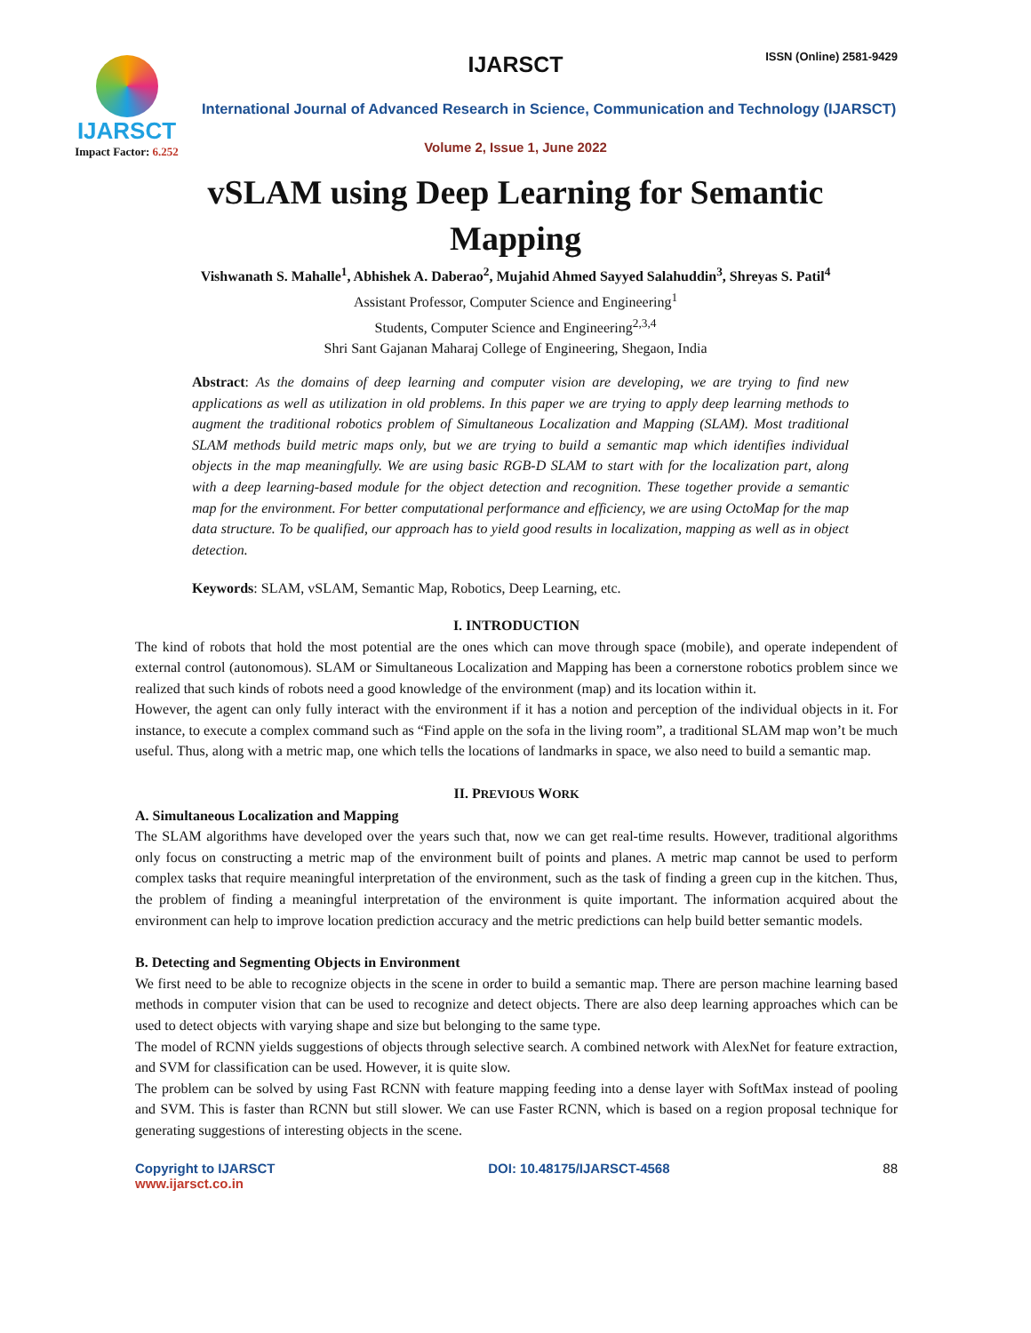IJARSCT
Impact Factor: 6.252
IJARSCT ISSN (Online) 2581-9429
International Journal of Advanced Research in Science, Communication and Technology (IJARSCT)
Volume 2, Issue 1, June 2022
vSLAM using Deep Learning for Semantic Mapping
Vishwanath S. Mahalle<sup>1</sup>, Abhishek A. Daberao<sup>2</sup>, Mujahid Ahmed Sayyed Salahuddin<sup>3</sup>, Shreyas S. Patil<sup>4</sup>
Assistant Professor, Computer Science and Engineering<sup>1</sup>
Students, Computer Science and Engineering<sup>2,3,4</sup>
Shri Sant Gajanan Maharaj College of Engineering, Shegaon, India
Abstract: As the domains of deep learning and computer vision are developing, we are trying to find new applications as well as utilization in old problems. In this paper we are trying to apply deep learning methods to augment the traditional robotics problem of Simultaneous Localization and Mapping (SLAM). Most traditional SLAM methods build metric maps only, but we are trying to build a semantic map which identifies individual objects in the map meaningfully. We are using basic RGB-D SLAM to start with for the localization part, along with a deep learning-based module for the object detection and recognition. These together provide a semantic map for the environment. For better computational performance and efficiency, we are using OctoMap for the map data structure. To be qualified, our approach has to yield good results in localization, mapping as well as in object detection.
Keywords: SLAM, vSLAM, Semantic Map, Robotics, Deep Learning, etc.
I. INTRODUCTION
The kind of robots that hold the most potential are the ones which can move through space (mobile), and operate independent of external control (autonomous). SLAM or Simultaneous Localization and Mapping has been a cornerstone robotics problem since we realized that such kinds of robots need a good knowledge of the environment (map) and its location within it.
However, the agent can only fully interact with the environment if it has a notion and perception of the individual objects in it. For instance, to execute a complex command such as “Find apple on the sofa in the living room”, a traditional SLAM map won’t be much useful. Thus, along with a metric map, one which tells the locations of landmarks in space, we also need to build a semantic map.
II. PREVIOUS WORK
A. Simultaneous Localization and Mapping
The SLAM algorithms have developed over the years such that, now we can get real-time results. However, traditional algorithms only focus on constructing a metric map of the environment built of points and planes. A metric map cannot be used to perform complex tasks that require meaningful interpretation of the environment, such as the task of finding a green cup in the kitchen. Thus, the problem of finding a meaningful interpretation of the environment is quite important. The information acquired about the environment can help to improve location prediction accuracy and the metric predictions can help build better semantic models.
B. Detecting and Segmenting Objects in Environment
We first need to be able to recognize objects in the scene in order to build a semantic map. There are person machine learning based methods in computer vision that can be used to recognize and detect objects. There are also deep learning approaches which can be used to detect objects with varying shape and size but belonging to the same type.
The model of RCNN yields suggestions of objects through selective search. A combined network with AlexNet for feature extraction, and SVM for classification can be used. However, it is quite slow.
The problem can be solved by using Fast RCNN with feature mapping feeding into a dense layer with SoftMax instead of pooling and SVM. This is faster than RCNN but still slower. We can use Faster RCNN, which is based on a region proposal technique for generating suggestions of interesting objects in the scene.
Copyright to IJARSCT
www.ijarsct.co.in
DOI: 10.48175/IJARSCT-4568 88